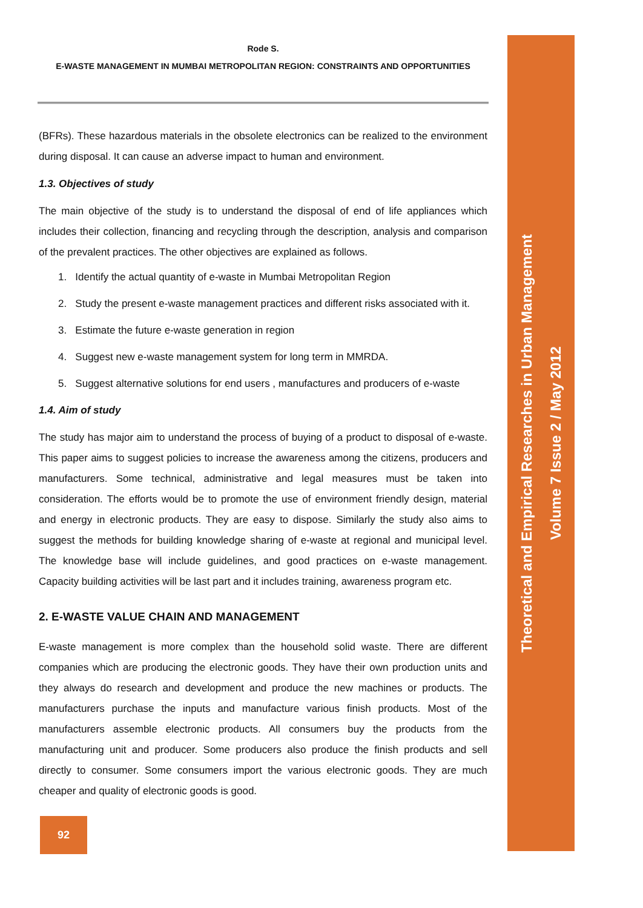Rode S.
E-WASTE MANAGEMENT IN MUMBAI METROPOLITAN REGION: CONSTRAINTS AND OPPORTUNITIES
(BFRs). These hazardous materials in the obsolete electronics can be realized to the environment during disposal. It can cause an adverse impact to human and environment.
1.3. Objectives of study
The main objective of the study is to understand the disposal of end of life appliances which includes their collection, financing and recycling through the description, analysis and comparison of the prevalent practices. The other objectives are explained as follows.
1. Identify the actual quantity of e-waste in Mumbai Metropolitan Region
2. Study the present e-waste management practices and different risks associated with it.
3. Estimate the future e-waste generation in region
4. Suggest new e-waste management system for long term in MMRDA.
5. Suggest alternative solutions for end users , manufactures and producers of e-waste
1.4. Aim of study
The study has major aim to understand the process of buying of a product to disposal of e-waste. This paper aims to suggest policies to increase the awareness among the citizens, producers and manufacturers. Some technical, administrative and legal measures must be taken into consideration. The efforts would be to promote the use of environment friendly design, material and energy in electronic products. They are easy to dispose. Similarly the study also aims to suggest the methods for building knowledge sharing of e-waste at regional and municipal level. The knowledge base will include guidelines, and good practices on e-waste management. Capacity building activities will be last part and it includes training, awareness program etc.
2. E-WASTE VALUE CHAIN AND MANAGEMENT
E-waste management is more complex than the household solid waste. There are different companies which are producing the electronic goods. They have their own production units and they always do research and development and produce the new machines or products. The manufacturers purchase the inputs and manufacture various finish products. Most of the manufacturers assemble electronic products. All consumers buy the products from the manufacturing unit and producer. Some producers also produce the finish products and sell directly to consumer. Some consumers import the various electronic goods. They are much cheaper and quality of electronic goods is good.
Theoretical and Empirical Researches in Urban Management
Volume 7 Issue 2 / May 2012
92